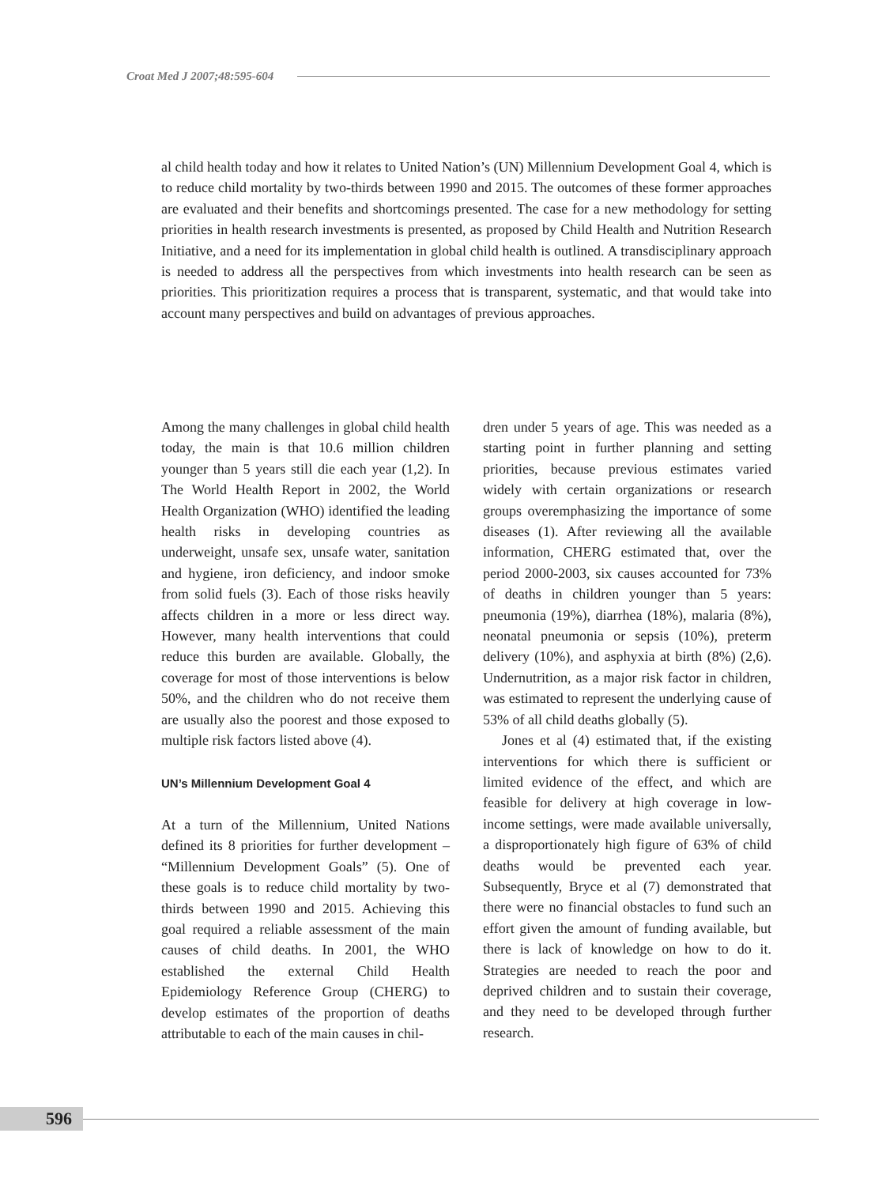Croat Med J 2007;48:595-604
al child health today and how it relates to United Nation’s (UN) Millennium Development Goal 4, which is to reduce child mortality by two-thirds between 1990 and 2015. The outcomes of these former approaches are evaluated and their benefits and shortcomings presented. The case for a new methodology for setting priorities in health research investments is presented, as proposed by Child Health and Nutrition Research Initiative, and a need for its implementation in global child health is outlined. A transdisciplinary approach is needed to address all the perspectives from which investments into health research can be seen as priorities. This prioritization requires a process that is transparent, systematic, and that would take into account many perspectives and build on advantages of previous approaches.
Among the many challenges in global child health today, the main is that 10.6 million children younger than 5 years still die each year (1,2). In The World Health Report in 2002, the World Health Organization (WHO) identified the leading health risks in developing countries as underweight, unsafe sex, unsafe water, sanitation and hygiene, iron deficiency, and indoor smoke from solid fuels (3). Each of those risks heavily affects children in a more or less direct way. However, many health interventions that could reduce this burden are available. Globally, the coverage for most of those interventions is below 50%, and the children who do not receive them are usually also the poorest and those exposed to multiple risk factors listed above (4).
UN’s Millennium Development Goal 4
At a turn of the Millennium, United Nations defined its 8 priorities for further development – “Millennium Development Goals” (5). One of these goals is to reduce child mortality by two-thirds between 1990 and 2015. Achieving this goal required a reliable assessment of the main causes of child deaths. In 2001, the WHO established the external Child Health Epidemiology Reference Group (CHERG) to develop estimates of the proportion of deaths attributable to each of the main causes in chil-
dren under 5 years of age. This was needed as a starting point in further planning and setting priorities, because previous estimates varied widely with certain organizations or research groups overemphasizing the importance of some diseases (1). After reviewing all the available information, CHERG estimated that, over the period 2000-2003, six causes accounted for 73% of deaths in children younger than 5 years: pneumonia (19%), diarrhea (18%), malaria (8%), neonatal pneumonia or sepsis (10%), preterm delivery (10%), and asphyxia at birth (8%) (2,6). Undernutrition, as a major risk factor in children, was estimated to represent the underlying cause of 53% of all child deaths globally (5).
Jones et al (4) estimated that, if the existing interventions for which there is sufficient or limited evidence of the effect, and which are feasible for delivery at high coverage in low-income settings, were made available universally, a disproportionately high figure of 63% of child deaths would be prevented each year. Subsequently, Bryce et al (7) demonstrated that there were no financial obstacles to fund such an effort given the amount of funding available, but there is lack of knowledge on how to do it. Strategies are needed to reach the poor and deprived children and to sustain their coverage, and they need to be developed through further research.
596